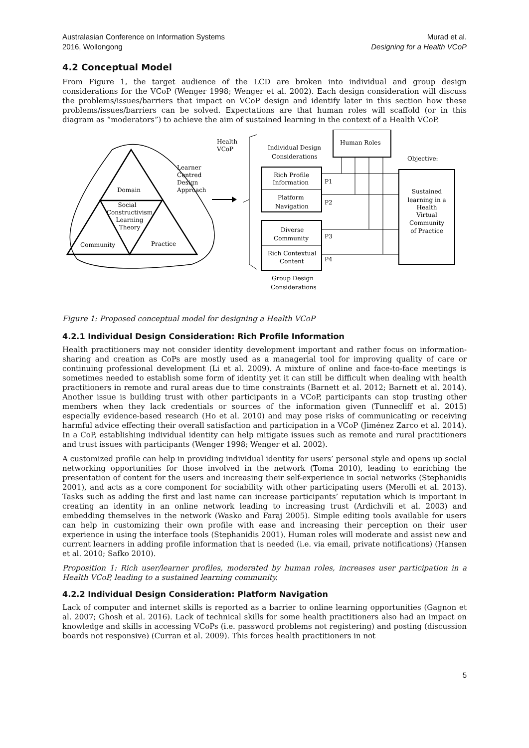Australasian Conference on Information Systems
2016, Wollongong
Murad et al.
Designing for a Health VCoP
4.2 Conceptual Model
From Figure 1, the target audience of the LCD are broken into individual and group design considerations for the VCoP (Wenger 1998; Wenger et al. 2002). Each design consideration will discuss the problems/issues/barriers that impact on VCoP design and identify later in this section how these problems/issues/barriers can be solved. Expectations are that human roles will scaffold (or in this diagram as “moderators”) to achieve the aim of sustained learning in the context of a Health VCoP.
Domain
Social
Constructivism
Learning
Theory
Community
Practice
Learner
Centred
Design
Approach
Health
VCoP
Individual Design
Considerations
Rich Profile
Information
Platform
Navigation
Diverse
Community
Rich Contextual
Content
Group Design
Considerations
Human Roles
P1
P2
P3
P4
Objective:
Sustained
learning in a
Health
Virtual
Community
of Practice
Figure 1: Proposed conceptual model for designing a Health VCoP
4.2.1 Individual Design Consideration: Rich Profile Information
Health practitioners may not consider identity development important and rather focus on information-sharing and creation as CoPs are mostly used as a managerial tool for improving quality of care or continuing professional development (Li et al. 2009). A mixture of online and face-to-face meetings is sometimes needed to establish some form of identity yet it can still be difficult when dealing with health practitioners in remote and rural areas due to time constraints (Barnett et al. 2012; Barnett et al. 2014). Another issue is building trust with other participants in a VCoP, participants can stop trusting other members when they lack credentials or sources of the information given (Tunnecliff et al. 2015) especially evidence-based research (Ho et al. 2010) and may pose risks of communicating or receiving harmful advice effecting their overall satisfaction and participation in a VCoP (Jiménez Zarco et al. 2014). In a CoP, establishing individual identity can help mitigate issues such as remote and rural practitioners and trust issues with participants (Wenger 1998; Wenger et al. 2002).
A customized profile can help in providing individual identity for users’ personal style and opens up social networking opportunities for those involved in the network (Toma 2010), leading to enriching the presentation of content for the users and increasing their self-experience in social networks (Stephanidis 2001), and acts as a core component for sociability with other participating users (Merolli et al. 2013). Tasks such as adding the first and last name can increase participants’ reputation which is important in creating an identity in an online network leading to increasing trust (Ardichvili et al. 2003) and embedding themselves in the network (Wasko and Faraj 2005). Simple editing tools available for users can help in customizing their own profile with ease and increasing their perception on their user experience in using the interface tools (Stephanidis 2001). Human roles will moderate and assist new and current learners in adding profile information that is needed (i.e. via email, private notifications) (Hansen et al. 2010; Safko 2010).
Proposition 1: Rich user/learner profiles, moderated by human roles, increases user participation in a Health VCoP, leading to a sustained learning community.
4.2.2 Individual Design Consideration: Platform Navigation
Lack of computer and internet skills is reported as a barrier to online learning opportunities (Gagnon et al. 2007; Ghosh et al. 2016). Lack of technical skills for some health practitioners also had an impact on knowledge and skills in accessing VCoPs (i.e. password problems not registering) and posting (discussion boards not responsive) (Curran et al. 2009). This forces health practitioners in not
5